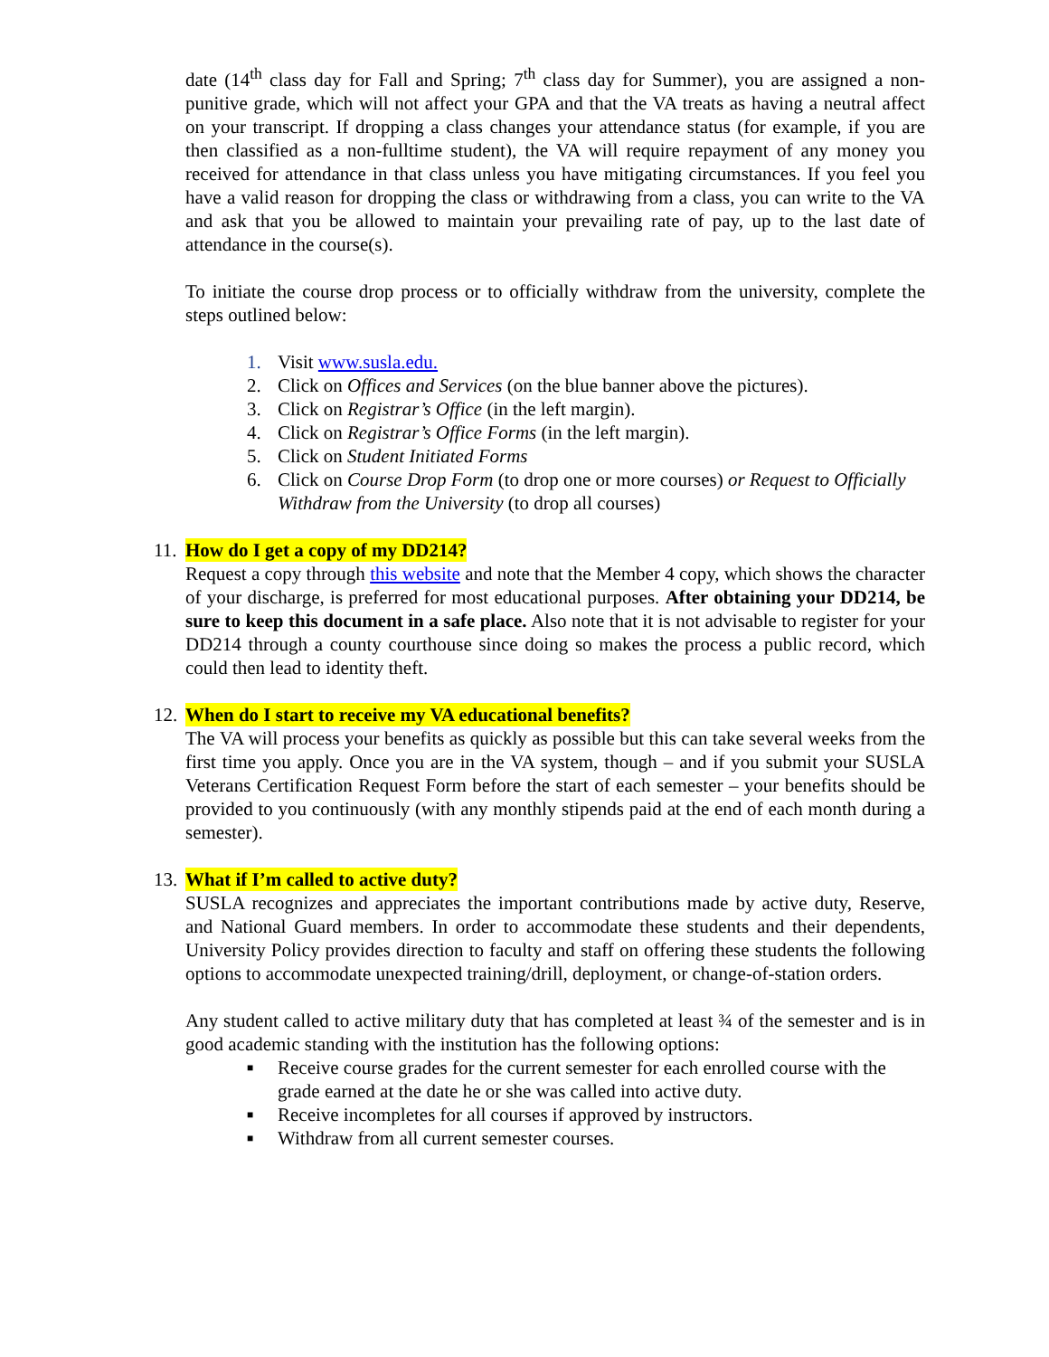date (14<sup>th</sup> class day for Fall and Spring; 7<sup>th</sup> class day for Summer), you are assigned a non-punitive grade, which will not affect your GPA and that the VA treats as having a neutral affect on your transcript. If dropping a class changes your attendance status (for example, if you are then classified as a non-fulltime student), the VA will require repayment of any money you received for attendance in that class unless you have mitigating circumstances. If you feel you have a valid reason for dropping the class or withdrawing from a class, you can write to the VA and ask that you be allowed to maintain your prevailing rate of pay, up to the last date of attendance in the course(s).
To initiate the course drop process or to officially withdraw from the university, complete the steps outlined below:
1. Visit www.susla.edu.
2. Click on Offices and Services (on the blue banner above the pictures).
3. Click on Registrar’s Office (in the left margin).
4. Click on Registrar’s Office Forms (in the left margin).
5. Click on Student Initiated Forms
6. Click on Course Drop Form (to drop one or more courses) or Request to Officially Withdraw from the University (to drop all courses)
11. How do I get a copy of my DD214?
Request a copy through this website and note that the Member 4 copy, which shows the character of your discharge, is preferred for most educational purposes. After obtaining your DD214, be sure to keep this document in a safe place. Also note that it is not advisable to register for your DD214 through a county courthouse since doing so makes the process a public record, which could then lead to identity theft.
12. When do I start to receive my VA educational benefits?
The VA will process your benefits as quickly as possible but this can take several weeks from the first time you apply. Once you are in the VA system, though – and if you submit your SUSLA Veterans Certification Request Form before the start of each semester – your benefits should be provided to you continuously (with any monthly stipends paid at the end of each month during a semester).
13. What if I’m called to active duty?
SUSLA recognizes and appreciates the important contributions made by active duty, Reserve, and National Guard members. In order to accommodate these students and their dependents, University Policy provides direction to faculty and staff on offering these students the following options to accommodate unexpected training/drill, deployment, or change-of-station orders.
Any student called to active military duty that has completed at least ¾ of the semester and is in good academic standing with the institution has the following options:
■ Receive course grades for the current semester for each enrolled course with the grade earned at the date he or she was called into active duty.
■ Receive incompletes for all courses if approved by instructors.
■ Withdraw from all current semester courses.